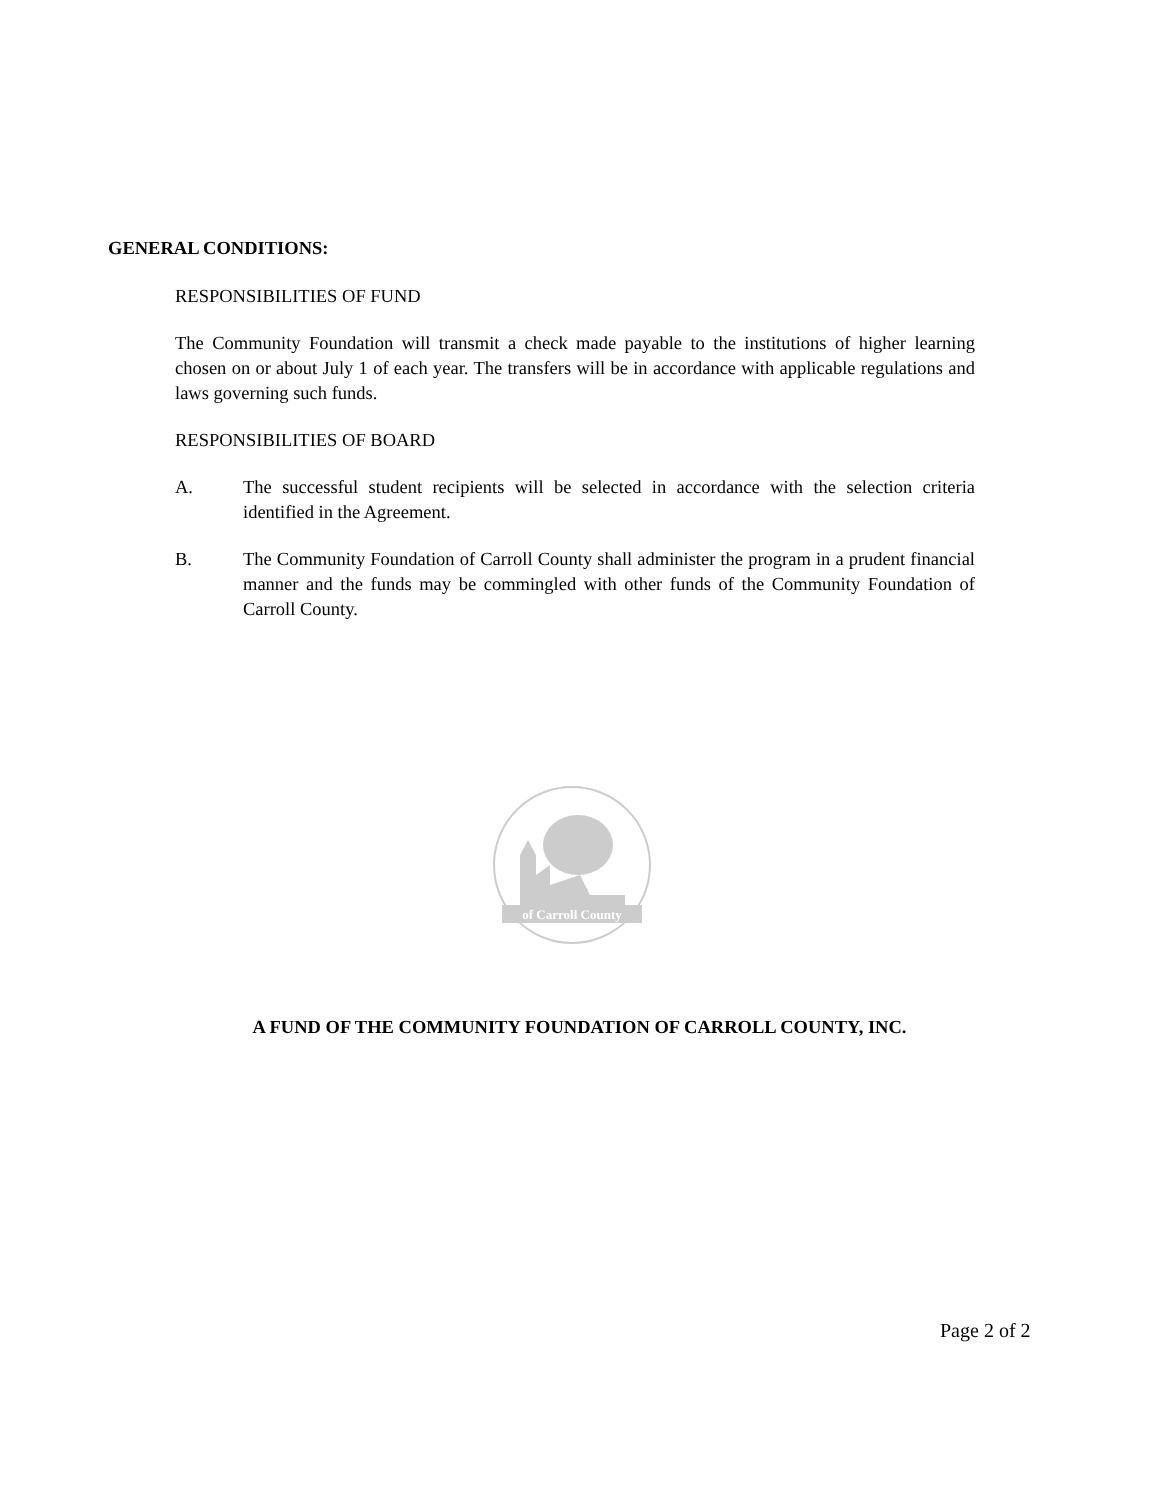GENERAL CONDITIONS:
RESPONSIBILITIES OF FUND
The Community Foundation will transmit a check made payable to the institutions of higher learning chosen on or about July 1 of each year. The transfers will be in accordance with applicable regulations and laws governing such funds.
RESPONSIBILITIES OF BOARD
A. The successful student recipients will be selected in accordance with the selection criteria identified in the Agreement.
B. The Community Foundation of Carroll County shall administer the program in a prudent financial manner and the funds may be commingled with other funds of the Community Foundation of Carroll County.
of Carroll County
A FUND OF THE COMMUNITY FOUNDATION OF CARROLL COUNTY, INC.
Page 2 of 2